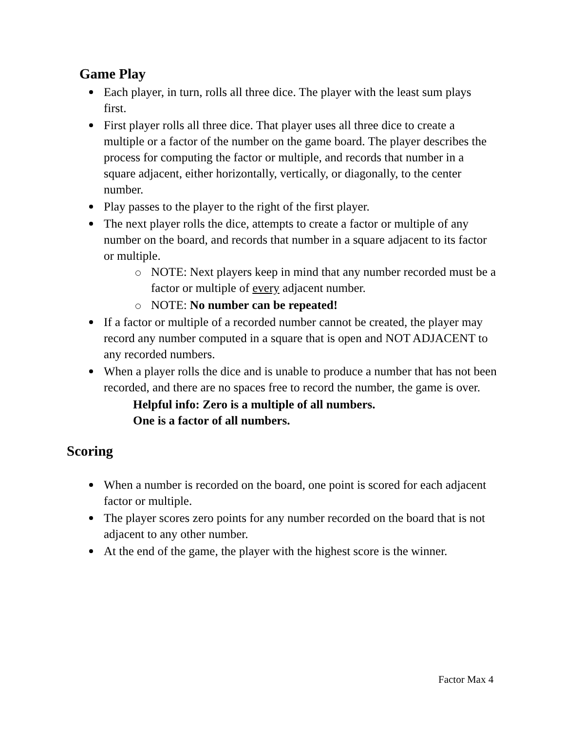Game Play
Each player, in turn, rolls all three dice. The player with the least sum plays first.
First player rolls all three dice. That player uses all three dice to create a multiple or a factor of the number on the game board. The player describes the process for computing the factor or multiple, and records that number in a square adjacent, either horizontally, vertically, or diagonally, to the center number.
Play passes to the player to the right of the first player.
The next player rolls the dice, attempts to create a factor or multiple of any number on the board, and records that number in a square adjacent to its factor or multiple.
NOTE: Next players keep in mind that any number recorded must be a factor or multiple of every adjacent number.
NOTE: No number can be repeated!
If a factor or multiple of a recorded number cannot be created, the player may record any number computed in a square that is open and NOT ADJACENT to any recorded numbers.
When a player rolls the dice and is unable to produce a number that has not been recorded, and there are no spaces free to record the number, the game is over.
Helpful info: Zero is a multiple of all numbers.
One is a factor of all numbers.
Scoring
When a number is recorded on the board, one point is scored for each adjacent factor or multiple.
The player scores zero points for any number recorded on the board that is not adjacent to any other number.
At the end of the game, the player with the highest score is the winner.
Factor Max 4